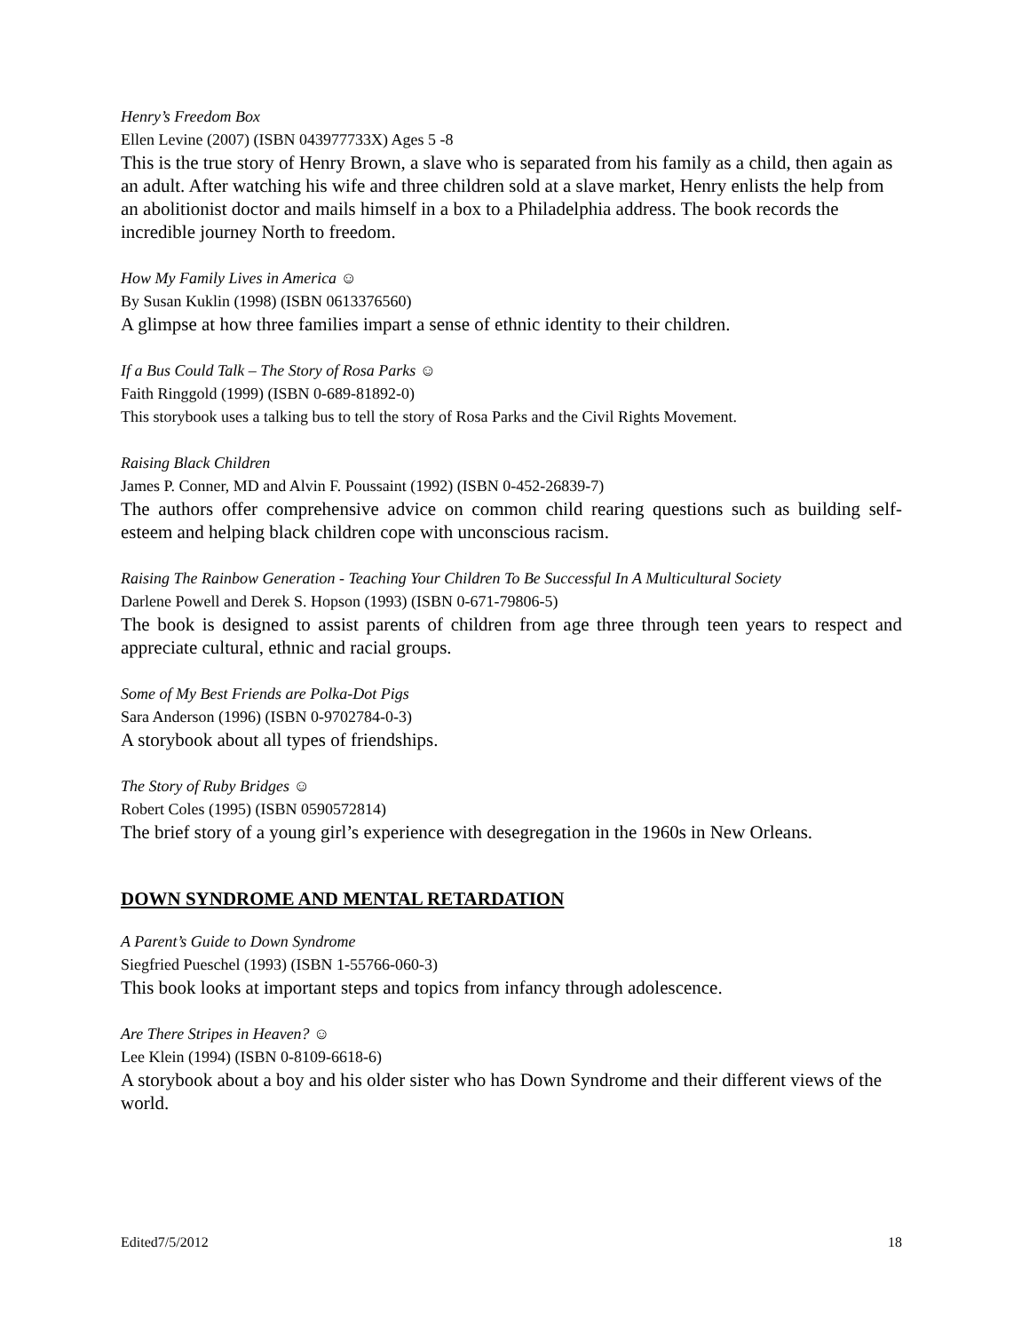Henry’s Freedom Box
Ellen Levine (2007) (ISBN 043977733X) Ages 5 -8
This is the true story of Henry Brown, a slave who is separated from his family as a child, then again as an adult. After watching his wife and three children sold at a slave market, Henry enlists the help from an abolitionist doctor and mails himself in a box to a Philadelphia address. The book records the incredible journey North to freedom.
How My Family Lives in America ☺
By Susan Kuklin (1998) (ISBN 0613376560)
A glimpse at how three families impart a sense of ethnic identity to their children.
If a Bus Could Talk – The Story of Rosa Parks ☺
Faith Ringgold (1999) (ISBN 0-689-81892-0)
This storybook uses a talking bus to tell the story of Rosa Parks and the Civil Rights Movement.
Raising Black Children
James P. Conner, MD and Alvin F. Poussaint (1992) (ISBN 0-452-26839-7)
The authors offer comprehensive advice on common child rearing questions such as building self-esteem and helping black children cope with unconscious racism.
Raising The Rainbow Generation - Teaching Your Children To Be Successful In A Multicultural Society
Darlene Powell and Derek S. Hopson (1993) (ISBN 0-671-79806-5)
The book is designed to assist parents of children from age three through teen years to respect and appreciate cultural, ethnic and racial groups.
Some of My Best Friends are Polka-Dot Pigs
Sara Anderson (1996) (ISBN 0-9702784-0-3)
A storybook about all types of friendships.
The Story of Ruby Bridges ☺
Robert Coles (1995) (ISBN 0590572814)
The brief story of a young girl’s experience with desegregation in the 1960s in New Orleans.
DOWN SYNDROME AND MENTAL RETARDATION
A Parent’s Guide to Down Syndrome
Siegfried Pueschel (1993) (ISBN 1-55766-060-3)
This book looks at important steps and topics from infancy through adolescence.
Are There Stripes in Heaven? ☺
Lee Klein (1994) (ISBN 0-8109-6618-6)
A storybook about a boy and his older sister who has Down Syndrome and their different views of the world.
Edited7/5/2012 18